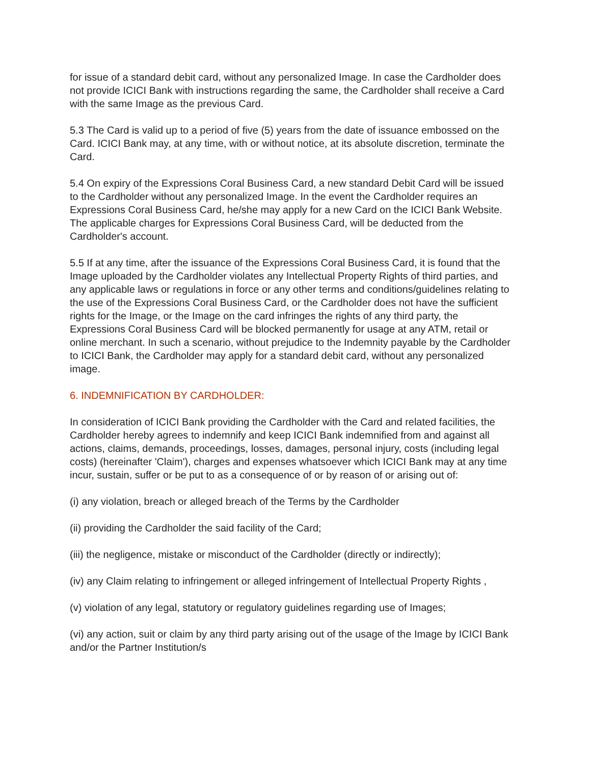for issue of a standard debit card, without any personalized Image. In case the Cardholder does not provide ICICI Bank with instructions regarding the same, the Cardholder shall receive a Card with the same Image as the previous Card.
5.3 The Card is valid up to a period of five (5) years from the date of issuance embossed on the Card. ICICI Bank may, at any time, with or without notice, at its absolute discretion, terminate the Card.
5.4 On expiry of the Expressions Coral Business Card, a new standard Debit Card will be issued to the Cardholder without any personalized Image. In the event the Cardholder requires an Expressions Coral Business Card, he/she may apply for a new Card on the ICICI Bank Website. The applicable charges for Expressions Coral Business Card, will be deducted from the Cardholder's account.
5.5 If at any time, after the issuance of the Expressions Coral Business Card, it is found that the Image uploaded by the Cardholder violates any Intellectual Property Rights of third parties, and any applicable laws or regulations in force or any other terms and conditions/guidelines relating to the use of the Expressions Coral Business Card, or the Cardholder does not have the sufficient rights for the Image, or the Image on the card infringes the rights of any third party, the Expressions Coral Business Card will be blocked permanently for usage at any ATM, retail or online merchant. In such a scenario, without prejudice to the Indemnity payable by the Cardholder to ICICI Bank, the Cardholder may apply for a standard debit card, without any personalized image.
6. INDEMNIFICATION BY CARDHOLDER:
In consideration of ICICI Bank providing the Cardholder with the Card and related facilities, the Cardholder hereby agrees to indemnify and keep ICICI Bank indemnified from and against all actions, claims, demands, proceedings, losses, damages, personal injury, costs (including legal costs) (hereinafter 'Claim'), charges and expenses whatsoever which ICICI Bank may at any time incur, sustain, suffer or be put to as a consequence of or by reason of or arising out of:
(i) any violation, breach or alleged breach of the Terms by the Cardholder
(ii) providing the Cardholder the said facility of the Card;
(iii) the negligence, mistake or misconduct of the Cardholder (directly or indirectly);
(iv) any Claim relating to infringement or alleged infringement of Intellectual Property Rights ,
(v) violation of any legal, statutory or regulatory guidelines regarding use of Images;
(vi) any action, suit or claim by any third party arising out of the usage of the Image by ICICI Bank and/or the Partner Institution/s